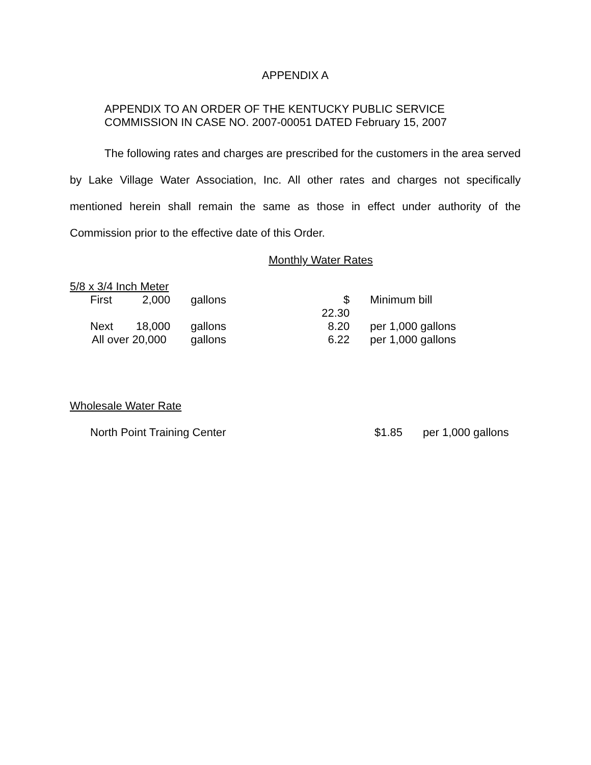APPENDIX A
APPENDIX TO AN ORDER OF THE KENTUCKY PUBLIC SERVICE
COMMISSION IN CASE NO. 2007-00051 DATED February 15, 2007
The following rates and charges are prescribed for the customers in the area served by Lake Village Water Association, Inc. All other rates and charges not specifically mentioned herein shall remain the same as those in effect under authority of the Commission prior to the effective date of this Order.
Monthly Water Rates
5/8 x 3/4 Inch Meter
| First | 2,000 | gallons | $ 22.30 | Minimum bill |
| Next | 18,000 | gallons | 8.20 | per 1,000 gallons |
| All over 20,000 | | gallons | 6.22 | per 1,000 gallons |
Wholesale Water Rate
| North Point Training Center | $1.85 | per 1,000 gallons |